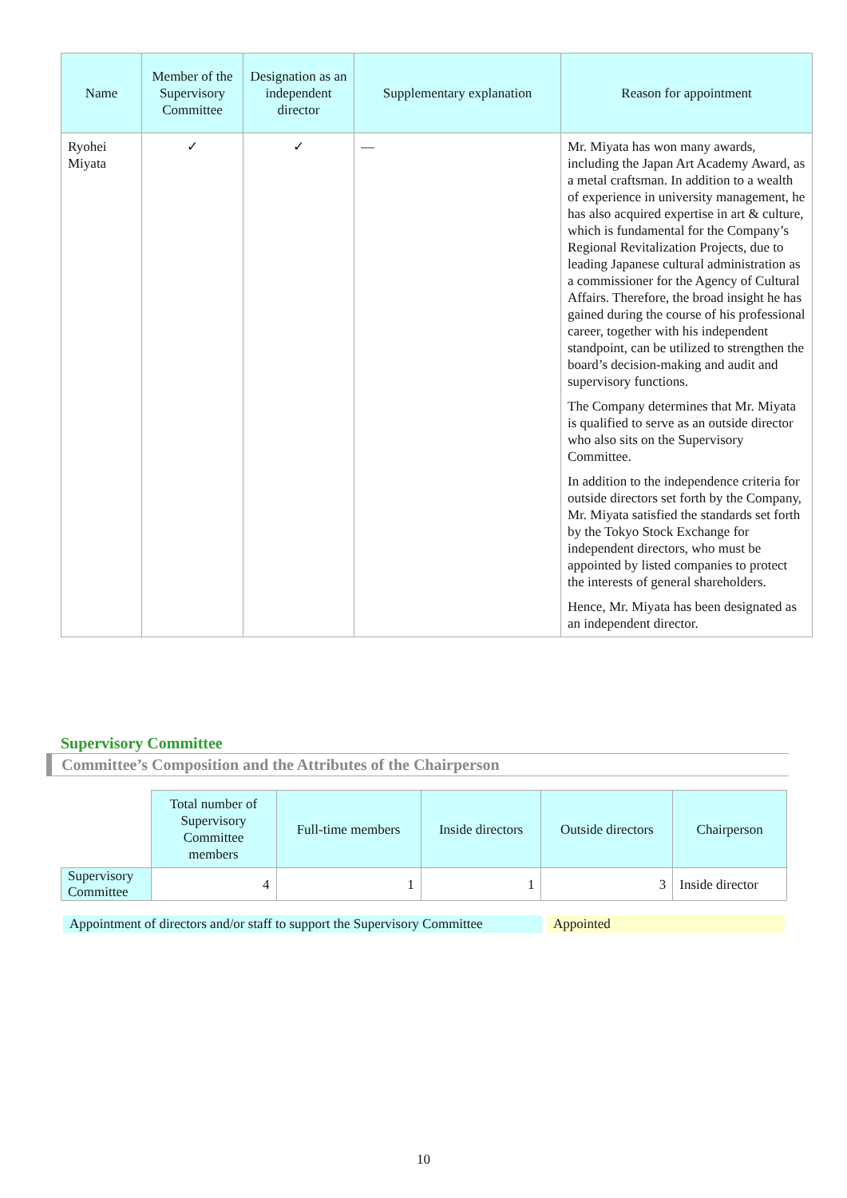| Name | Member of the Supervisory Committee | Designation as an independent director | Supplementary explanation | Reason for appointment |
| --- | --- | --- | --- | --- |
| Ryohei Miyata | ✓ | ✓ | — | Mr. Miyata has won many awards, including the Japan Art Academy Award, as a metal craftsman. In addition to a wealth of experience in university management, he has also acquired expertise in art & culture, which is fundamental for the Company’s Regional Revitalization Projects, due to leading Japanese cultural administration as a commissioner for the Agency of Cultural Affairs. Therefore, the broad insight he has gained during the course of his professional career, together with his independent standpoint, can be utilized to strengthen the board’s decision-making and audit and supervisory functions. The Company determines that Mr. Miyata is qualified to serve as an outside director who also sits on the Supervisory Committee. In addition to the independence criteria for outside directors set forth by the Company, Mr. Miyata satisfied the standards set forth by the Tokyo Stock Exchange for independent directors, who must be appointed by listed companies to protect the interests of general shareholders. Hence, Mr. Miyata has been designated as an independent director. |
Supervisory Committee
Committee’s Composition and the Attributes of the Chairperson
| | Total number of Supervisory Committee members | Full-time members | Inside directors | Outside directors | Chairperson |
| Supervisory Committee | 4 | 1 | 1 | 3 | Inside director |
Appointment of directors and/or staff to support the Supervisory Committee
Appointed
10